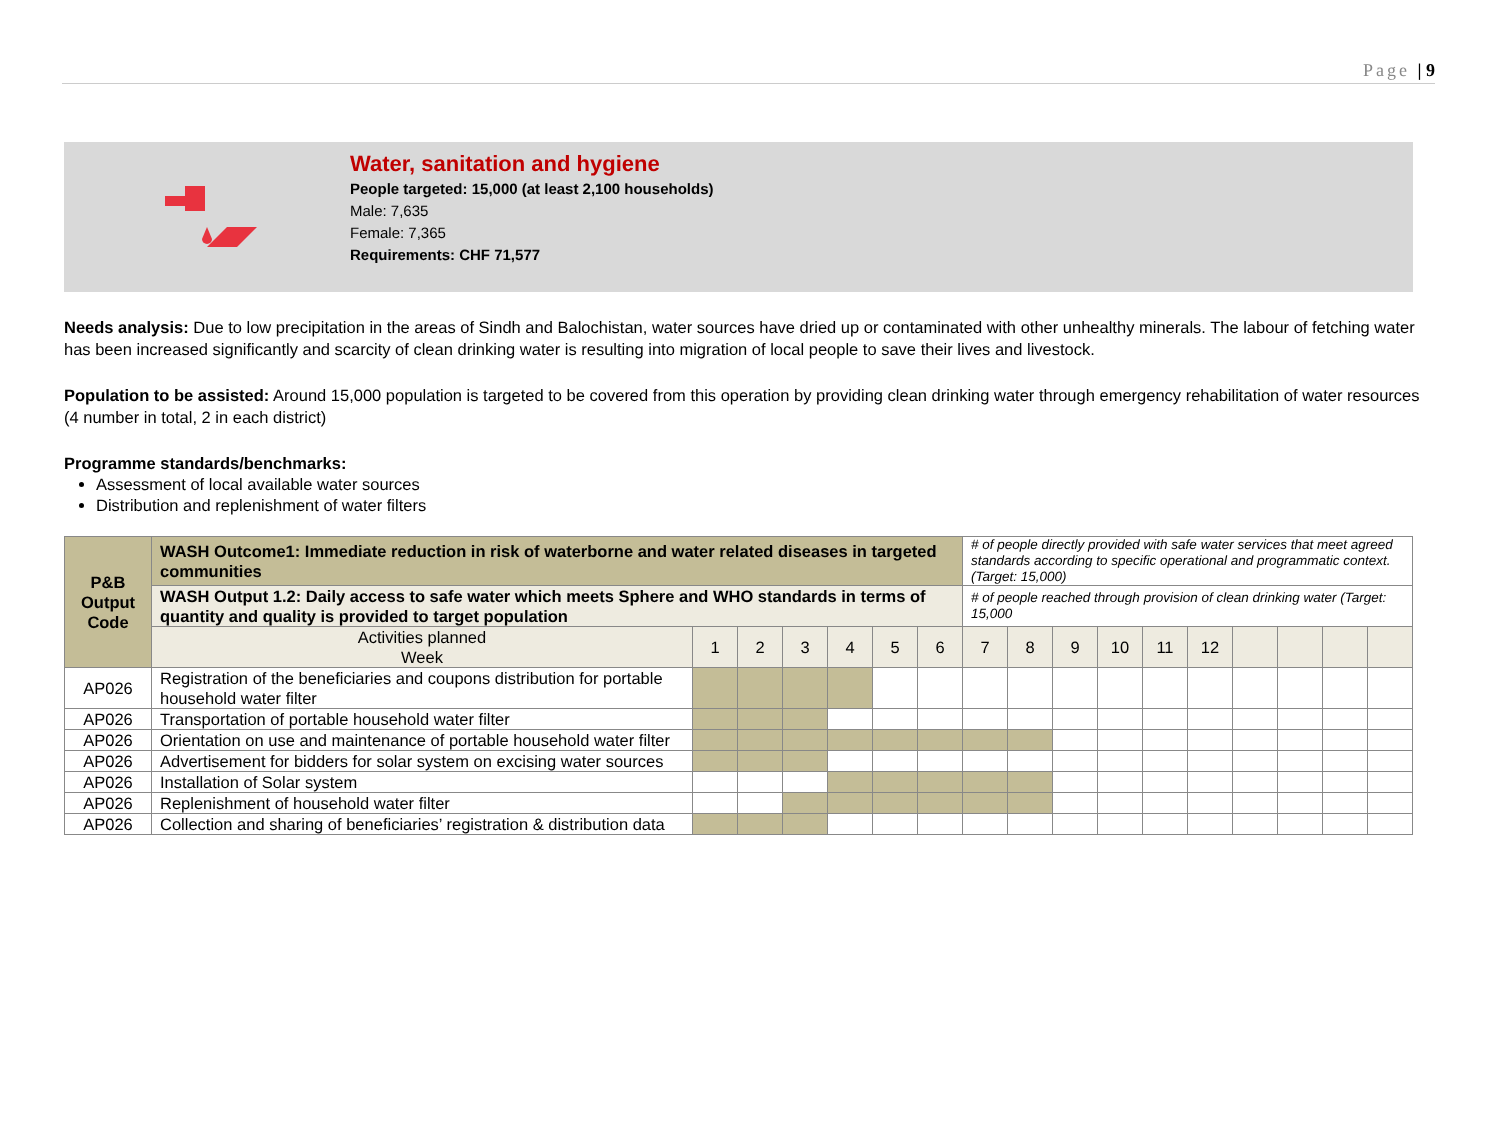Page | 9
Water, sanitation and hygiene
People targeted: 15,000 (at least 2,100 households)
Male: 7,635
Female: 7,365
Requirements: CHF 71,577
Needs analysis: Due to low precipitation in the areas of Sindh and Balochistan, water sources have dried up or contaminated with other unhealthy minerals. The labour of fetching water has been increased significantly and scarcity of clean drinking water is resulting into migration of local people to save their lives and livestock.
Population to be assisted: Around 15,000 population is targeted to be covered from this operation by providing clean drinking water through emergency rehabilitation of water resources (4 number in total, 2 in each district)
Programme standards/benchmarks:
Assessment of local available water sources
Distribution and replenishment of water filters
| P&B Output Code | WASH Outcome1: Immediate reduction in risk of waterborne and water related diseases in targeted communities | | | | | | | # of people directly provided with safe water services that meet agreed standards according to specific operational and programmatic context. (Target: 15,000) | | | | | | | | | |
| | WASH Output 1.2: Daily access to safe water which meets Sphere and WHO standards in terms of quantity and quality is provided to target population | | | | | | | # of people reached through provision of clean drinking water (Target: 15,000 | | | | | | | | | |
| | Activities planned Week | 1 | 2 | 3 | 4 | 5 | 6 | 7 | 8 | 9 | 10 | 11 | 12 | | | | |
| AP026 | Registration of the beneficiaries and coupons distribution for portable household water filter | | | | | | | | | | | | | | | | |
| AP026 | Transportation of portable household water filter | | | | | | | | | | | | | | | | |
| AP026 | Orientation on use and maintenance of portable household water filter | | | | | | | | | | | | | | | | |
| AP026 | Advertisement for bidders for solar system on excising water sources | | | | | | | | | | | | | | | | |
| AP026 | Installation of Solar system | | | | | | | | | | | | | | | | |
| AP026 | Replenishment of household water filter | | | | | | | | | | | | | | | | |
| AP026 | Collection and sharing of beneficiaries’ registration & distribution data | | | | | | | | | | | | | | | | |